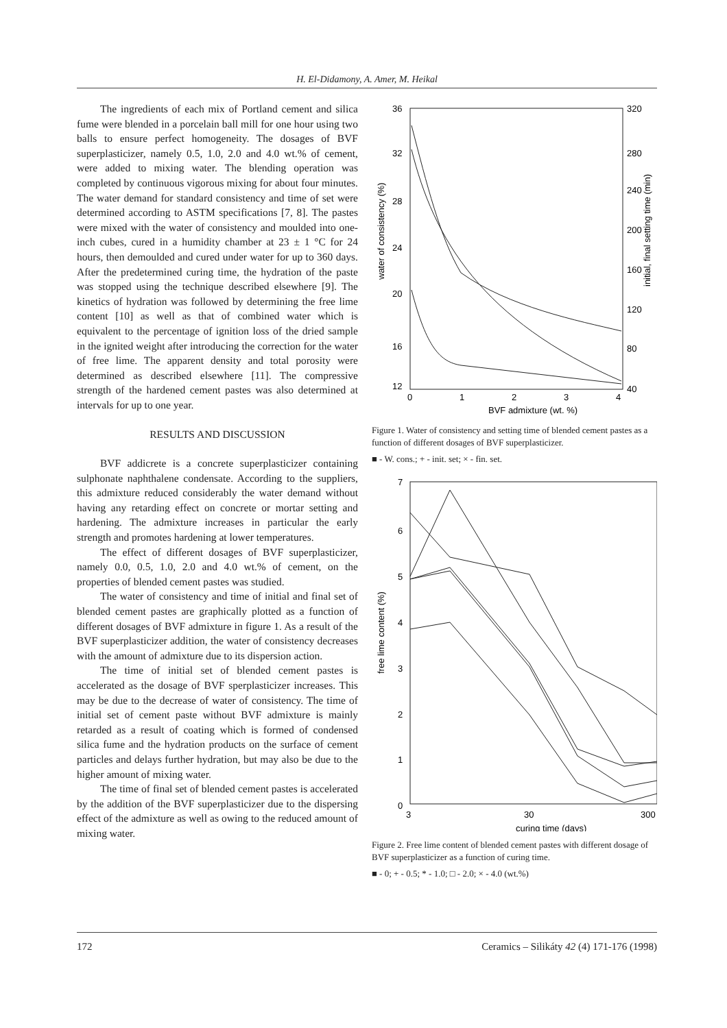H. El-Didamony, A. Amer, M. Heikal
The ingredients of each mix of Portland cement and silica fume were blended in a porcelain ball mill for one hour using two balls to ensure perfect homogeneity. The dosages of BVF superplasticizer, namely 0.5, 1.0, 2.0 and 4.0 wt.% of cement, were added to mixing water. The blending operation was completed by continuous vigorous mixing for about four minutes. The water demand for standard consistency and time of set were determined according to ASTM specifications [7, 8]. The pastes were mixed with the water of consistency and moulded into one-inch cubes, cured in a humidity chamber at 23 ± 1 °C for 24 hours, then demoulded and cured under water for up to 360 days. After the predetermined curing time, the hydration of the paste was stopped using the technique described elsewhere [9]. The kinetics of hydration was followed by determining the free lime content [10] as well as that of combined water which is equivalent to the percentage of ignition loss of the dried sample in the ignited weight after introducing the correction for the water of free lime. The apparent density and total porosity were determined as described elsewhere [11]. The compressive strength of the hardened cement pastes was also determined at intervals for up to one year.
RESULTS AND DISCUSSION
BVF addicrete is a concrete superplasticizer containing sulphonate naphthalene condensate. According to the suppliers, this admixture reduced considerably the water demand without having any retarding effect on concrete or mortar setting and hardening. The admixture increases in particular the early strength and promotes hardening at lower temperatures.
The effect of different dosages of BVF superplasticizer, namely 0.0, 0.5, 1.0, 2.0 and 4.0 wt.% of cement, on the properties of blended cement pastes was studied.
The water of consistency and time of initial and final set of blended cement pastes are graphically plotted as a function of different dosages of BVF admixture in figure 1. As a result of the BVF superplasticizer addition, the water of consistency decreases with the amount of admixture due to its dispersion action.
The time of initial set of blended cement pastes is accelerated as the dosage of BVF sperplasticizer increases. This may be due to the decrease of water of consistency. The time of initial set of cement paste without BVF admixture is mainly retarded as a result of coating which is formed of condensed silica fume and the hydration products on the surface of cement particles and delays further hydration, but may also be due to the higher amount of mixing water.
The time of final set of blended cement pastes is accelerated by the addition of the BVF superplasticizer due to the dispersing effect of the admixture as well as owing to the reduced amount of mixing water.
36
32
28
24
20
16
12
320
280
240
200
160
120
80
40
0
1
2
3
4
BVF admixture (wt. %)
water of consistency (%)
initial, final setting time (min)
Figure 1. Water of consistency and setting time of blended cement pastes as a function of different dosages of BVF superplasticizer.
■ - W. cons.; + - init. set; × - fin. set.
7
6
5
4
3
2
1
0
3
30
300
curing time (days)
free lime content (%)
Figure 2. Free lime content of blended cement pastes with different dosage of BVF superplasticizer as a function of curing time.
■ - 0; + - 0.5; * - 1.0; □ - 2.0; × - 4.0 (wt.%)
172 Ceramics – Silikáty 42 (4) 171-176 (1998)